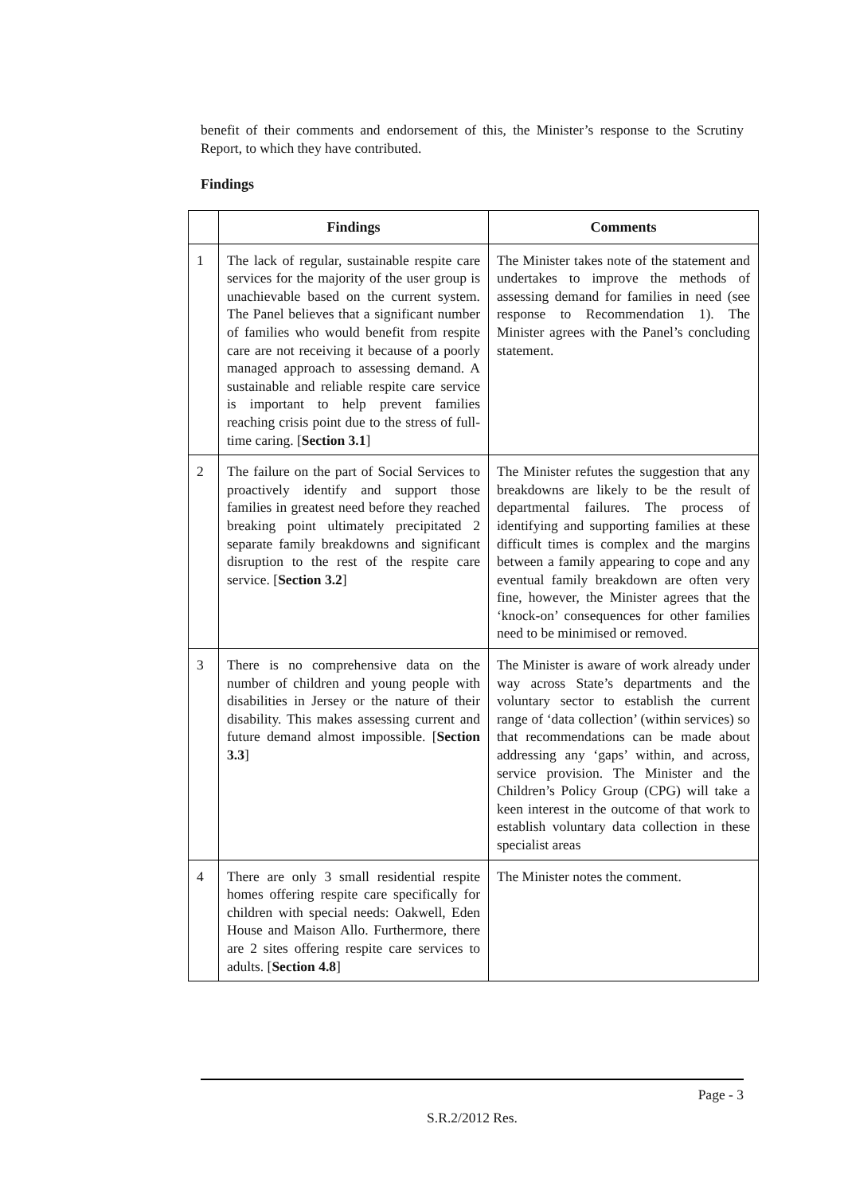benefit of their comments and endorsement of this, the Minister’s response to the Scrutiny Report, to which they have contributed.
Findings
| | Findings | Comments |
| --- | --- | --- |
| 1 | The lack of regular, sustainable respite care services for the majority of the user group is unachievable based on the current system. The Panel believes that a significant number of families who would benefit from respite care are not receiving it because of a poorly managed approach to assessing demand. A sustainable and reliable respite care service is important to help prevent families reaching crisis point due to the stress of full-time caring. [ Section 3.1 ] | The Minister takes note of the statement and undertakes to improve the methods of assessing demand for families in need (see response to Recommendation 1). The Minister agrees with the Panel’s concluding statement. |
| 2 | The failure on the part of Social Services to proactively identify and support those families in greatest need before they reached breaking point ultimately precipitated 2 separate family breakdowns and significant disruption to the rest of the respite care service. [ Section 3.2 ] | The Minister refutes the suggestion that any breakdowns are likely to be the result of departmental failures. The process of identifying and supporting families at these difficult times is complex and the margins between a family appearing to cope and any eventual family breakdown are often very fine, however, the Minister agrees that the ‘knock-on’ consequences for other families need to be minimised or removed. |
| 3 | There is no comprehensive data on the number of children and young people with disabilities in Jersey or the nature of their disability. This makes assessing current and future demand almost impossible. [ Section 3.3 ] | The Minister is aware of work already under way across State’s departments and the voluntary sector to establish the current range of ‘data collection’ (within services) so that recommendations can be made about addressing any ‘gaps’ within, and across, service provision. The Minister and the Children’s Policy Group (CPG) will take a keen interest in the outcome of that work to establish voluntary data collection in these specialist areas |
| 4 | There are only 3 small residential respite homes offering respite care specifically for children with special needs: Oakwell, Eden House and Maison Allo. Furthermore, there are 2 sites offering respite care services to adults. [ Section 4.8 ] | The Minister notes the comment. |
Page - 3
S.R.2/2012 Res.